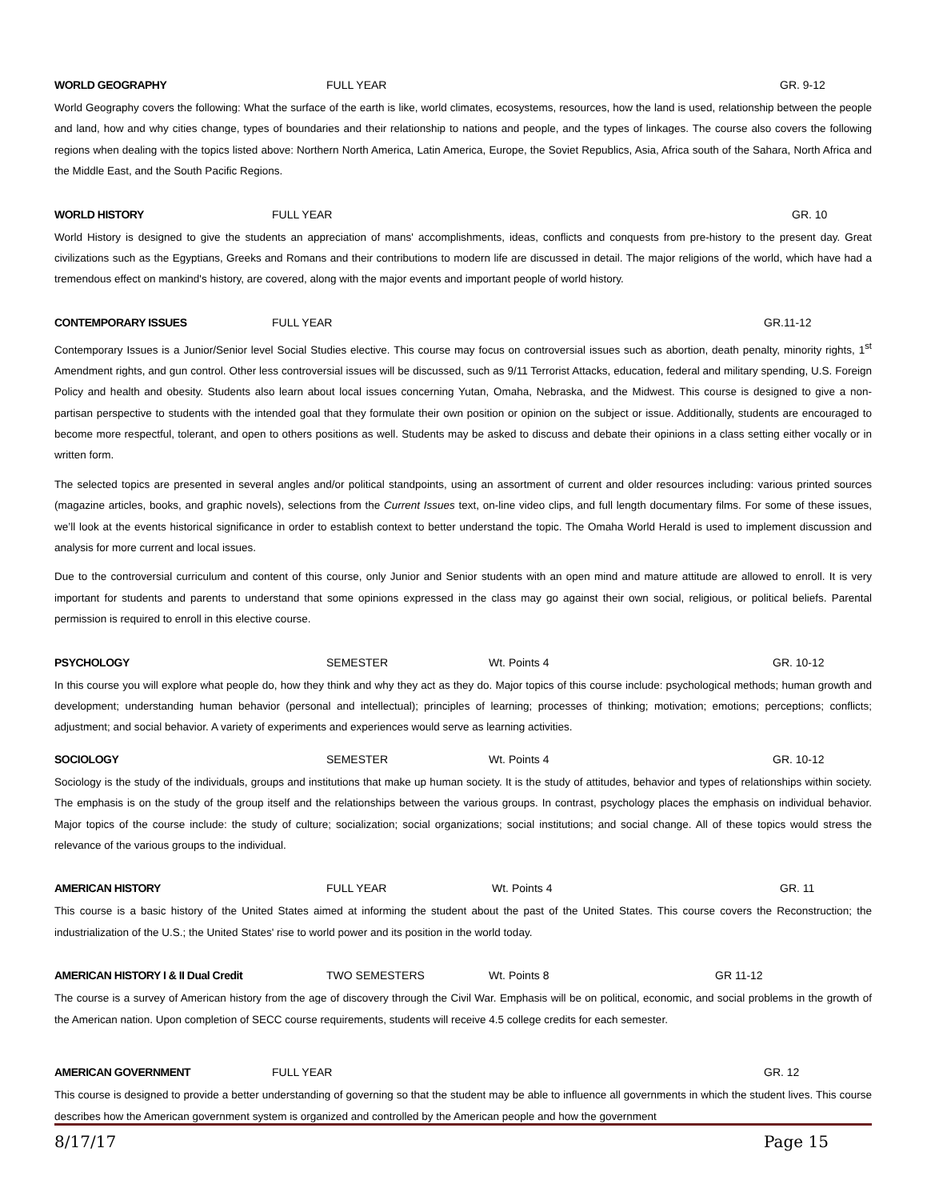WORLD GEOGRAPHY FULL YEAR GR. 9-12
World Geography covers the following: What the surface of the earth is like, world climates, ecosystems, resources, how the land is used, relationship between the people and land, how and why cities change, types of boundaries and their relationship to nations and people, and the types of linkages. The course also covers the following regions when dealing with the topics listed above: Northern North America, Latin America, Europe, the Soviet Republics, Asia, Africa south of the Sahara, North Africa and the Middle East, and the South Pacific Regions.
WORLD HISTORY FULL YEAR GR. 10
World History is designed to give the students an appreciation of mans' accomplishments, ideas, conflicts and conquests from pre-history to the present day. Great civilizations such as the Egyptians, Greeks and Romans and their contributions to modern life are discussed in detail. The major religions of the world, which have had a tremendous effect on mankind's history, are covered, along with the major events and important people of world history.
CONTEMPORARY ISSUES FULL YEAR GR.11-12
Contemporary Issues is a Junior/Senior level Social Studies elective. This course may focus on controversial issues such as abortion, death penalty, minority rights, 1<sup>st</sup> Amendment rights, and gun control. Other less controversial issues will be discussed, such as 9/11 Terrorist Attacks, education, federal and military spending, U.S. Foreign Policy and health and obesity. Students also learn about local issues concerning Yutan, Omaha, Nebraska, and the Midwest. This course is designed to give a non-partisan perspective to students with the intended goal that they formulate their own position or opinion on the subject or issue. Additionally, students are encouraged to become more respectful, tolerant, and open to others positions as well. Students may be asked to discuss and debate their opinions in a class setting either vocally or in written form.
The selected topics are presented in several angles and/or political standpoints, using an assortment of current and older resources including: various printed sources (magazine articles, books, and graphic novels), selections from the Current Issues text, on-line video clips, and full length documentary films. For some of these issues, we’ll look at the events historical significance in order to establish context to better understand the topic. The Omaha World Herald is used to implement discussion and analysis for more current and local issues.
Due to the controversial curriculum and content of this course, only Junior and Senior students with an open mind and mature attitude are allowed to enroll. It is very important for students and parents to understand that some opinions expressed in the class may go against their own social, religious, or political beliefs. Parental permission is required to enroll in this elective course.
PSYCHOLOGY SEMESTER Wt. Points 4 GR. 10-12
In this course you will explore what people do, how they think and why they act as they do. Major topics of this course include: psychological methods; human growth and development; understanding human behavior (personal and intellectual); principles of learning; processes of thinking; motivation; emotions; perceptions; conflicts; adjustment; and social behavior. A variety of experiments and experiences would serve as learning activities.
SOCIOLOGY SEMESTER Wt. Points 4 GR. 10-12
Sociology is the study of the individuals, groups and institutions that make up human society. It is the study of attitudes, behavior and types of relationships within society. The emphasis is on the study of the group itself and the relationships between the various groups. In contrast, psychology places the emphasis on individual behavior. Major topics of the course include: the study of culture; socialization; social organizations; social institutions; and social change. All of these topics would stress the relevance of the various groups to the individual.
AMERICAN HISTORY FULL YEAR Wt. Points 4 GR. 11
This course is a basic history of the United States aimed at informing the student about the past of the United States. This course covers the Reconstruction; the industrialization of the U.S.; the United States' rise to world power and its position in the world today.
AMERICAN HISTORY I & II Dual Credit TWO SEMESTERS Wt. Points 8 GR 11-12
The course is a survey of American history from the age of discovery through the Civil War. Emphasis will be on political, economic, and social problems in the growth of the American nation. Upon completion of SECC course requirements, students will receive 4.5 college credits for each semester.
AMERICAN GOVERNMENT FULL YEAR GR. 12
This course is designed to provide a better understanding of governing so that the student may be able to influence all governments in which the student lives. This course describes how the American government system is organized and controlled by the American people and how the government
8/17/17 Page 15